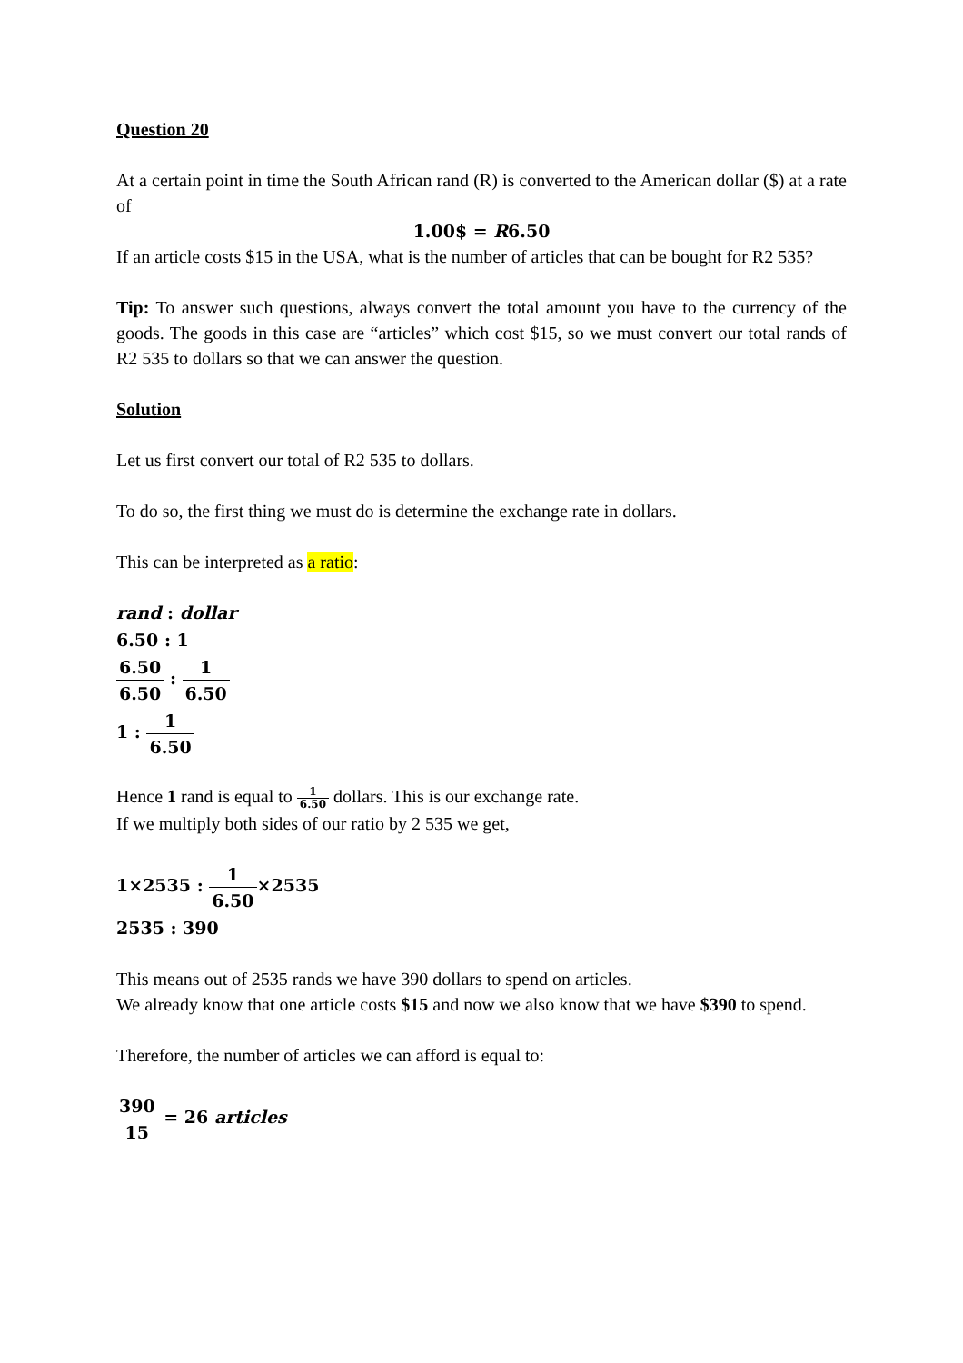Question 20
At a certain point in time the South African rand (R) is converted to the American dollar ($) at a rate of
1.00$ = R6.50
If an article costs $15 in the USA, what is the number of articles that can be bought for R2 535?
Tip: To answer such questions, always convert the total amount you have to the currency of the goods. The goods in this case are “articles” which cost $15, so we must convert our total rands of R2 535 to dollars so that we can answer the question.
Solution
Let us first convert our total of R2 535 to dollars.
To do so, the first thing we must do is determine the exchange rate in dollars.
This can be interpreted as a ratio:
rand : dollar
6.50 : 1
6.50 6.50 : 1 6.50
1 : 1 6.50
Hence 1 rand is equal to 1 6.50 dollars. This is our exchange rate.
If we multiply both sides of our ratio by 2 535 we get,
1×2535 : 1 6.50×2535
2535 : 390
This means out of 2535 rands we have 390 dollars to spend on articles.
We already know that one article costs $15 and now we also know that we have $390 to spend.
Therefore, the number of articles we can afford is equal to:
390 15 = 26 articles